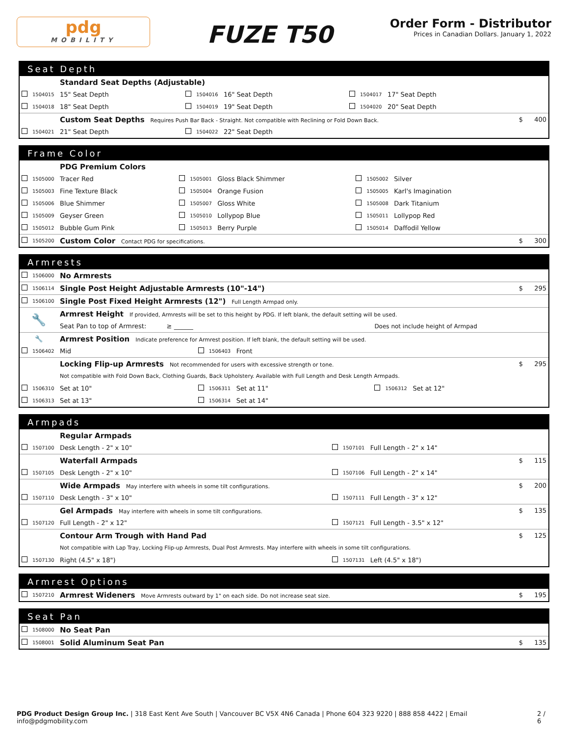pdg
MOBILITY
FUZE T50
Order Form - Distributor
Prices in Canadian Dollars. January 1, 2022
Seat Depth
| | | Standard Seat Depths (Adjustable) | | | | | | | | |
| | 1504015 | 15" Seat Depth | | 1504016 | 16" Seat Depth | | 1504017 | 17" Seat Depth | | |
| | 1504018 | 18" Seat Depth | | 1504019 | 19" Seat Depth | | 1504020 | 20" Seat Depth | | |
| | | Custom Seat Depths Requires Push Bar Back - Straight. Not compatible with Reclining or Fold Down Back. | | | | | | | $ | 400 |
| | 1504021 | 21" Seat Depth | | 1504022 | 22" Seat Depth | | | | | |
Frame Color
| | | PDG Premium Colors | | | | | | | | |
| | 1505000 | Tracer Red | | 1505001 | Gloss Black Shimmer | | 1505002 | Silver | | |
| | 1505003 | Fine Texture Black | | 1505004 | Orange Fusion | | 1505005 | Karl's Imagination | | |
| | 1505006 | Blue Shimmer | | 1505007 | Gloss White | | 1505008 | Dark Titanium | | |
| | 1505009 | Geyser Green | | 1505010 | Lollypop Blue | | 1505011 | Lollypop Red | | |
| | 1505012 | Bubble Gum Pink | | 1505013 | Berry Purple | | 1505014 | Daffodil Yellow | | |
| | 1505200 | Custom Color Contact PDG for specifications. | | | | | | | $ | 300 |
Armrests
| | 1506000 | No Armrests | | | | | | | | |
| | 1506114 | Single Post Height Adjustable Armrests (10"-14") | | | | | | | $ | 295 |
| | 1506100 | Single Post Fixed Height Armrests (12") Full Length Armpad only. | | | | | | | | |
| 🔧 | | Armrest Height If provided, Armrests will be set to this height by PDG. If left blank, the default setting will be used. | | | | | | | | |
| | | Seat Pan to top of Armrest: ≥ ______ | | | | Does not include height of Armpad | | | | |
| 🔧 | | Armrest Position Indicate preference for Armrest position. If left blank, the default setting will be used. | | | | | | | | |
| | 1506402 | Mid | | 1506403 | Front | | | | | |
| | | Locking Flip-up Armrests Not recommended for users with excessive strength or tone. | | | | | | | $ | 295 |
| | | Not compatible with Fold Down Back, Clothing Guards, Back Upholstery. Available with Full Length and Desk Length Armpads. | | | | | | | | |
| | 1506310 | Set at 10" | | 1506311 | Set at 11" | | 1506312 | Set at 12" | | |
| | 1506313 | Set at 13" | | 1506314 | Set at 14" | | | | | |
Armpads
| | | Regular Armpads | | | | | |
| | 1507100 | Desk Length - 2" x 10" | | 1507101 | Full Length - 2" x 14" | | |
| | | Waterfall Armpads | | | | $ | 115 |
| | 1507105 | Desk Length - 2" x 10" | | 1507106 | Full Length - 2" x 14" | | |
| | | Wide Armpads May interfere with wheels in some tilt configurations. | | | | $ | 200 |
| | 1507110 | Desk Length - 3" x 10" | | 1507111 | Full Length - 3" x 12" | | |
| | | Gel Armpads May interfere with wheels in some tilt configurations. | | | | $ | 135 |
| | 1507120 | Full Length - 2" x 12" | | 1507121 | Full Length - 3.5" x 12" | | |
| | | Contour Arm Trough with Hand Pad | | | | $ | 125 |
| | | Not compatible with Lap Tray, Locking Flip-up Armrests, Dual Post Armrests. May interfere with wheels in some tilt configurations. | | | | | |
| | 1507130 | Right (4.5" x 18") | | 1507131 | Left (4.5" x 18") | | |
Armrest Options
| | 1507210 | Armrest Wideners Move Armrests outward by 1" on each side. Do not increase seat size. | $ | 195 |
Seat Pan
| | 1508000 | No Seat Pan | | |
| | 1508001 | Solid Aluminum Seat Pan | $ | 135 |
PDG Product Design Group Inc. | 318 East Kent Ave South | Vancouver BC V5X 4N6 Canada | Phone 604 323 9220 | 888 858 4422 | Email info@pdgmobility.com 2 / 6